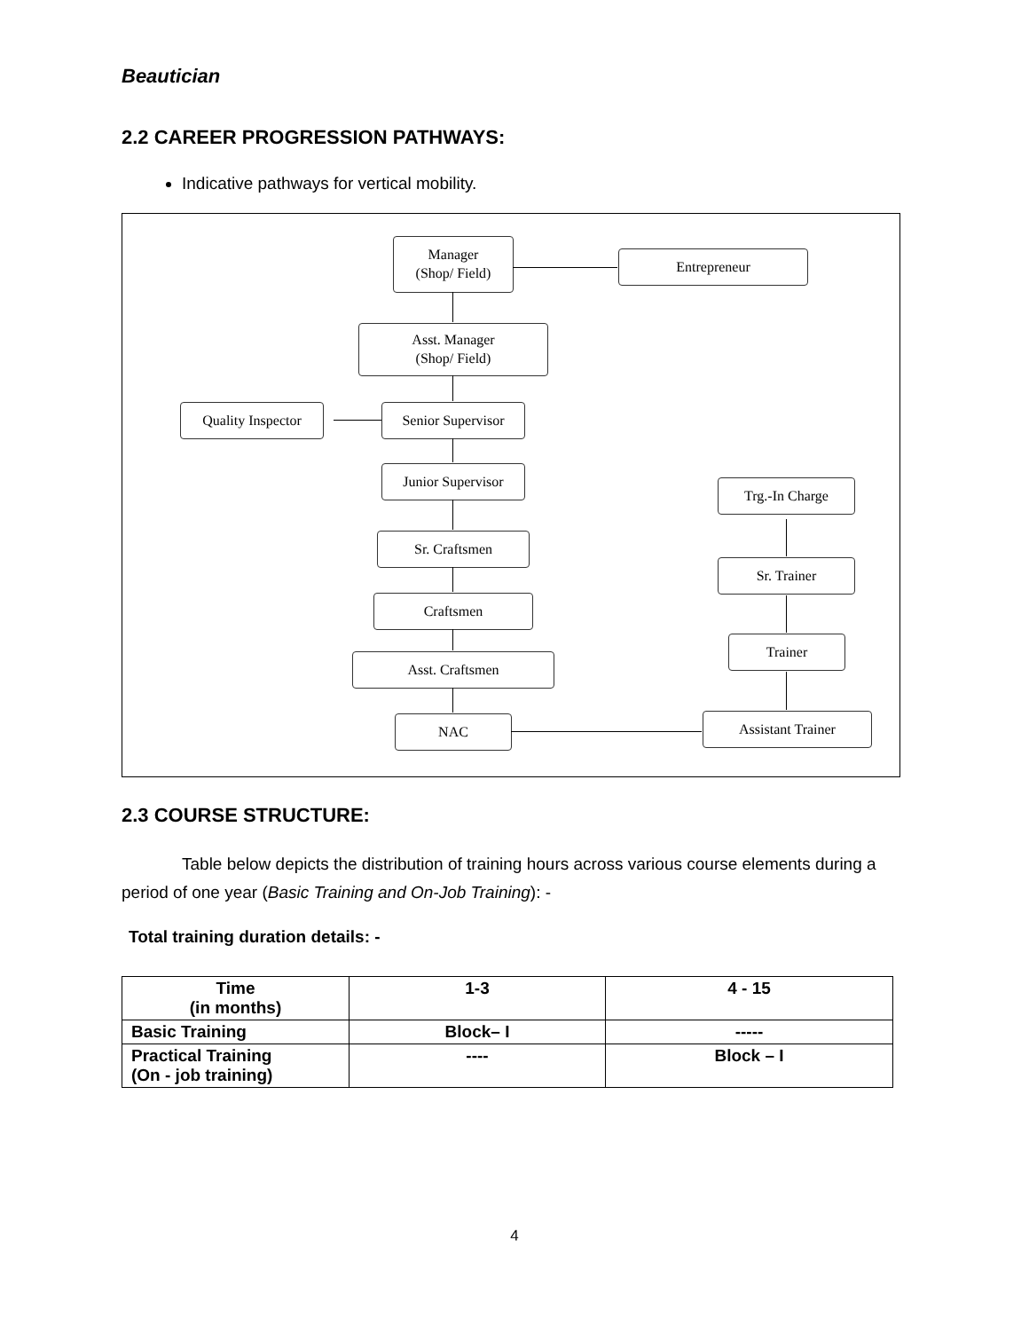Beautician
2.2 CAREER PROGRESSION PATHWAYS:
Indicative pathways for vertical mobility.
Manager
(Shop/ Field)
Entrepreneur
Asst. Manager
(Shop/ Field)
Quality Inspector
Senior Supervisor
Junior Supervisor
Sr. Craftsmen
Craftsmen
Asst. Craftsmen
NAC
Trg.-In Charge
Sr. Trainer
Trainer
Assistant Trainer
2.3 COURSE STRUCTURE:
Table below depicts the distribution of training hours across various course elements during a period of one year (Basic Training and On-Job Training): -
Total training duration details: -
| Time (in months) | 1-3 | 4 - 15 |
| Basic Training | Block– I | ----- |
| Practical Training (On - job training) | ---- | Block – I |
4